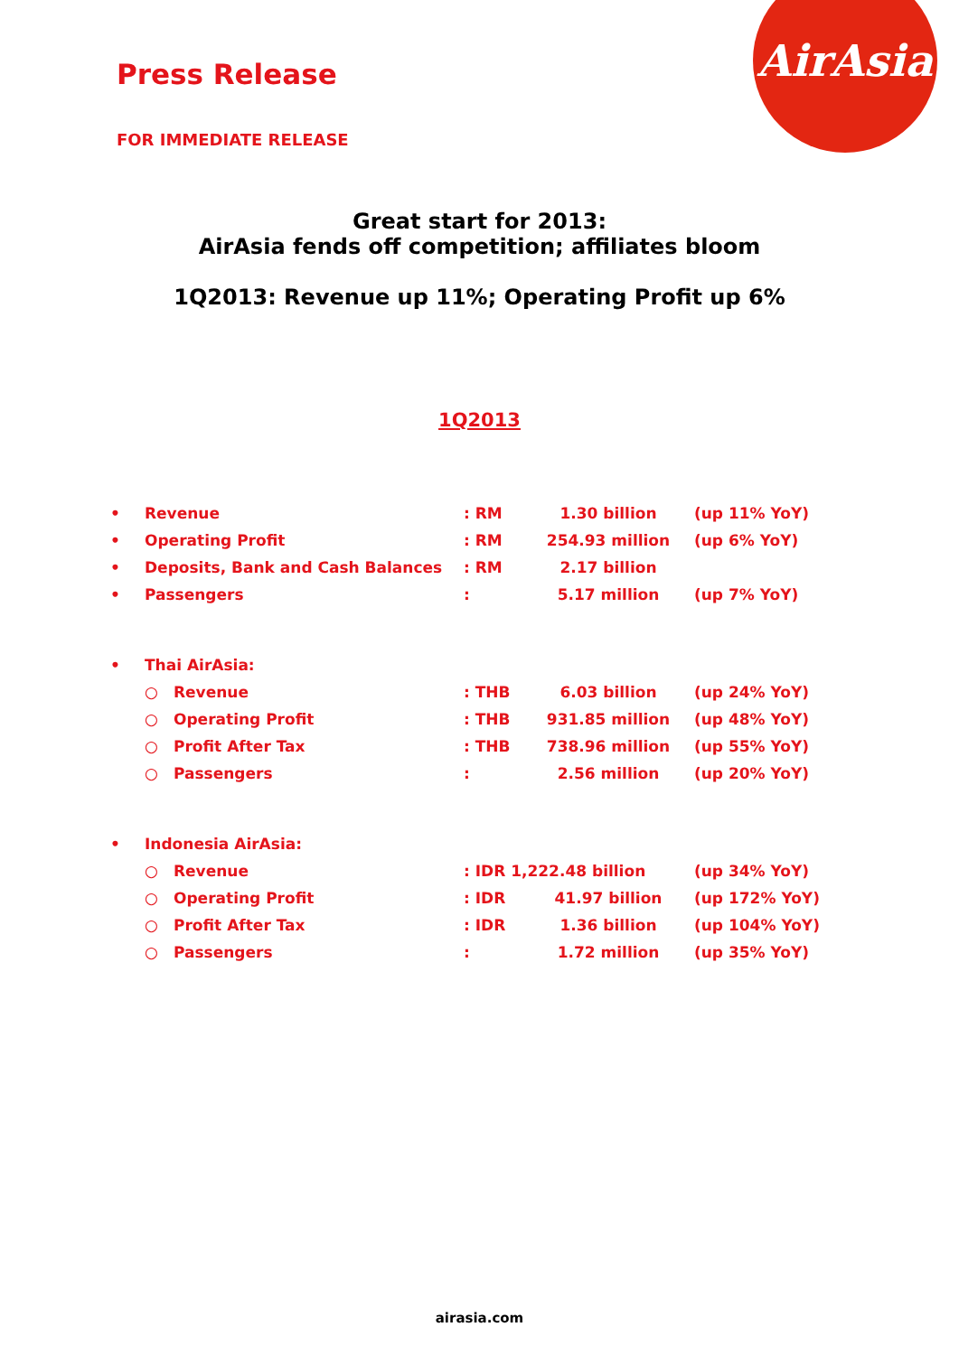AirAsia
Press Release
FOR IMMEDIATE RELEASE
Great start for 2013:
AirAsia fends off competition; affiliates bloom
1Q2013: Revenue up 11%; Operating Profit up 6%
1Q2013
| • | Revenue | | : RM | 1.30 billion | (up 11% YoY) |
| • | Operating Profit | | : RM | 254.93 million | (up 6% YoY) |
| • | Deposits, Bank and Cash Balances | | : RM | 2.17 billion | |
| • | Passengers | | : | 5.17 million | (up 7% YoY) |
| • | Thai AirAsia: | | | | |
| | ○ | Revenue | : THB | 6.03 billion | (up 24% YoY) |
| | ○ | Operating Profit | : THB | 931.85 million | (up 48% YoY) |
| | ○ | Profit After Tax | : THB | 738.96 million | (up 55% YoY) |
| | ○ | Passengers | : | 2.56 million | (up 20% YoY) |
| • | Indonesia AirAsia: | | | | |
| | ○ | Revenue | : IDR 1,222.48 billion | | (up 34% YoY) |
| | ○ | Operating Profit | : IDR | 41.97 billion | (up 172% YoY) |
| | ○ | Profit After Tax | : IDR | 1.36 billion | (up 104% YoY) |
| | ○ | Passengers | : | 1.72 million | (up 35% YoY) |
airasia.com